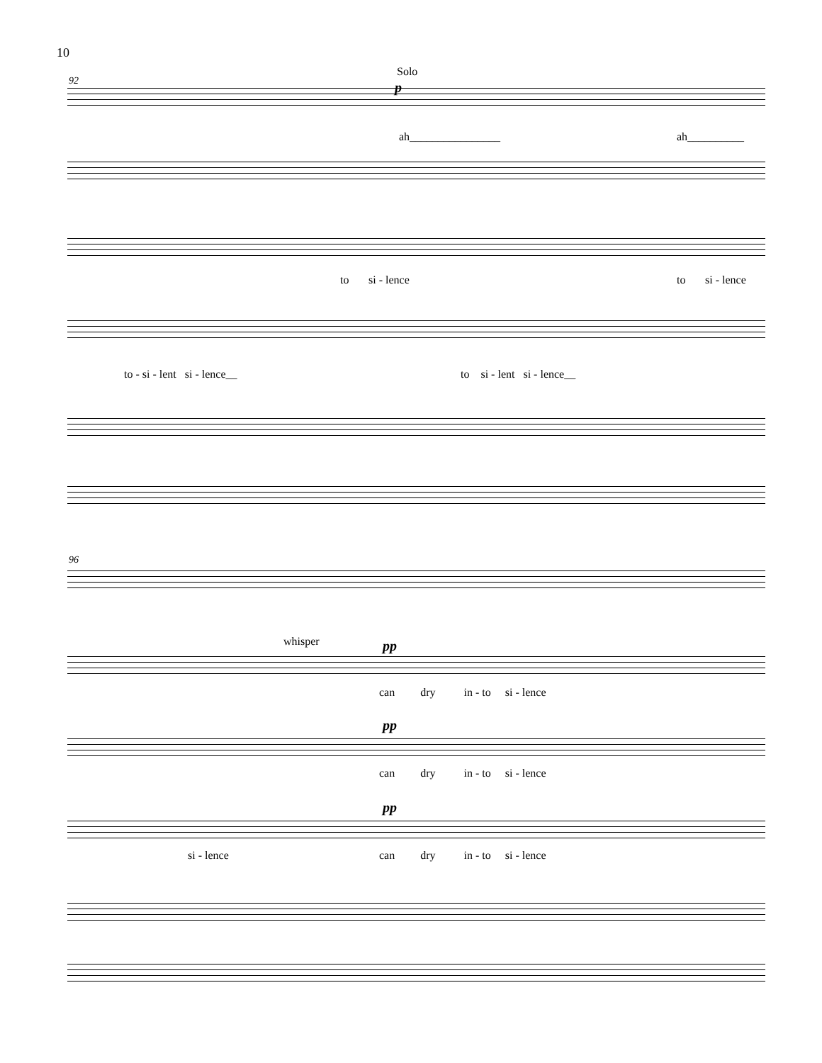10
92
Solo
p
ah________________ ah__________
to si - lence to si - lence
to - si - lent si - lence__ to si - lent si - lence__
96
whisper pp
can dry in - to si - lence
pp
can dry in - to si - lence
pp
si - lence can dry in - to si - lence